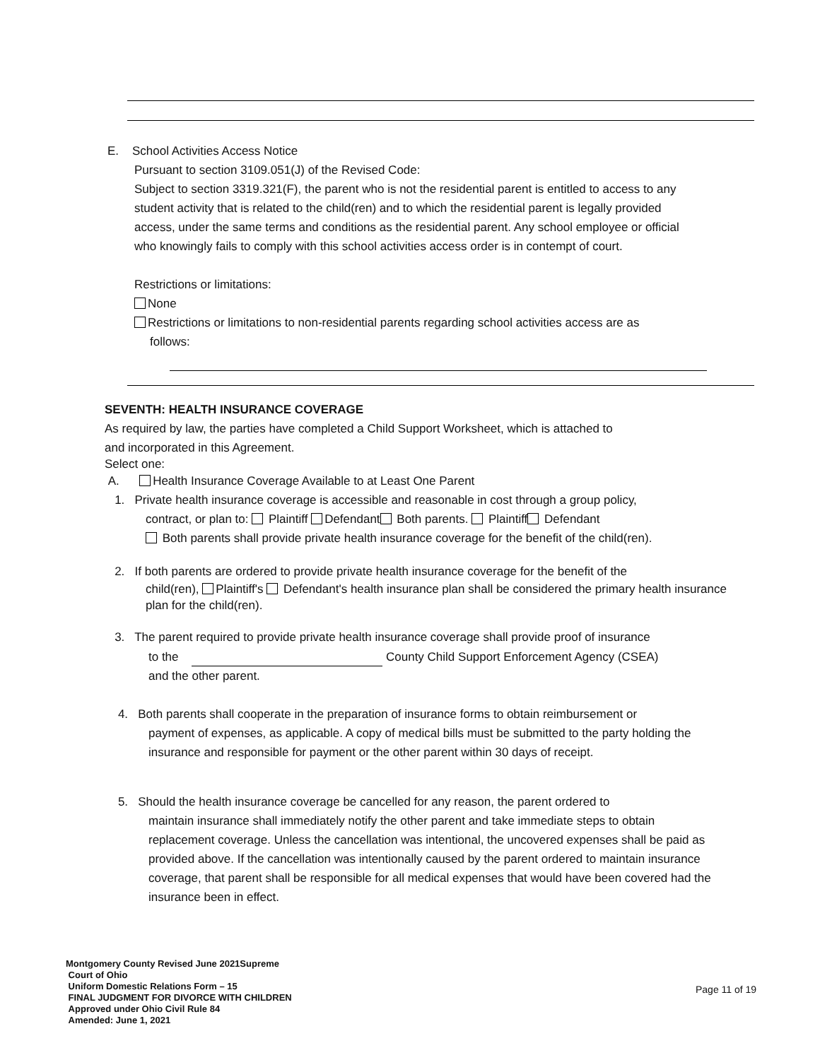E. School Activities Access Notice
Pursuant to section 3109.051(J) of the Revised Code:
Subject to section 3319.321(F), the parent who is not the residential parent is entitled to access to any student activity that is related to the child(ren) and to which the residential parent is legally provided access, under the same terms and conditions as the residential parent. Any school employee or official who knowingly fails to comply with this school activities access order is in contempt of court.
Restrictions or limitations:
None
Restrictions or limitations to non-residential parents regarding school activities access are as
follows:
SEVENTH: HEALTH INSURANCE COVERAGE
As required by law, the parties have completed a Child Support Worksheet, which is attached to
and incorporated in this Agreement.
Select one:
A. Health Insurance Coverage Available to at Least One Parent
1. Private health insurance coverage is accessible and reasonable in cost through a group policy,
contract, or plan to: Plaintiff Defendant Both parents. Plaintiff Defendant
Both parents shall provide private health insurance coverage for the benefit of the child(ren).
2. If both parents are ordered to provide private health insurance coverage for the benefit of the
child(ren), Plaintiff's Defendant's health insurance plan shall be considered the primary health insurance plan for the child(ren).
3. The parent required to provide private health insurance coverage shall provide proof of insurance
to the County Child Support Enforcement Agency (CSEA)
and the other parent.
4. Both parents shall cooperate in the preparation of insurance forms to obtain reimbursement or
payment of expenses, as applicable. A copy of medical bills must be submitted to the party holding the insurance and responsible for payment or the other parent within 30 days of receipt.
5. Should the health insurance coverage be cancelled for any reason, the parent ordered to
maintain insurance shall immediately notify the other parent and take immediate steps to obtain replacement coverage. Unless the cancellation was intentional, the uncovered expenses shall be paid as provided above. If the cancellation was intentionally caused by the parent ordered to maintain insurance coverage, that parent shall be responsible for all medical expenses that would have been covered had the insurance been in effect.
Montgomery County Revised June 2021Supreme
Court of Ohio
Uniform Domestic Relations Form – 15
FINAL JUDGMENT FOR DIVORCE WITH CHILDREN
Approved under Ohio Civil Rule 84
Amended: June 1, 2021
Page 11 of 19